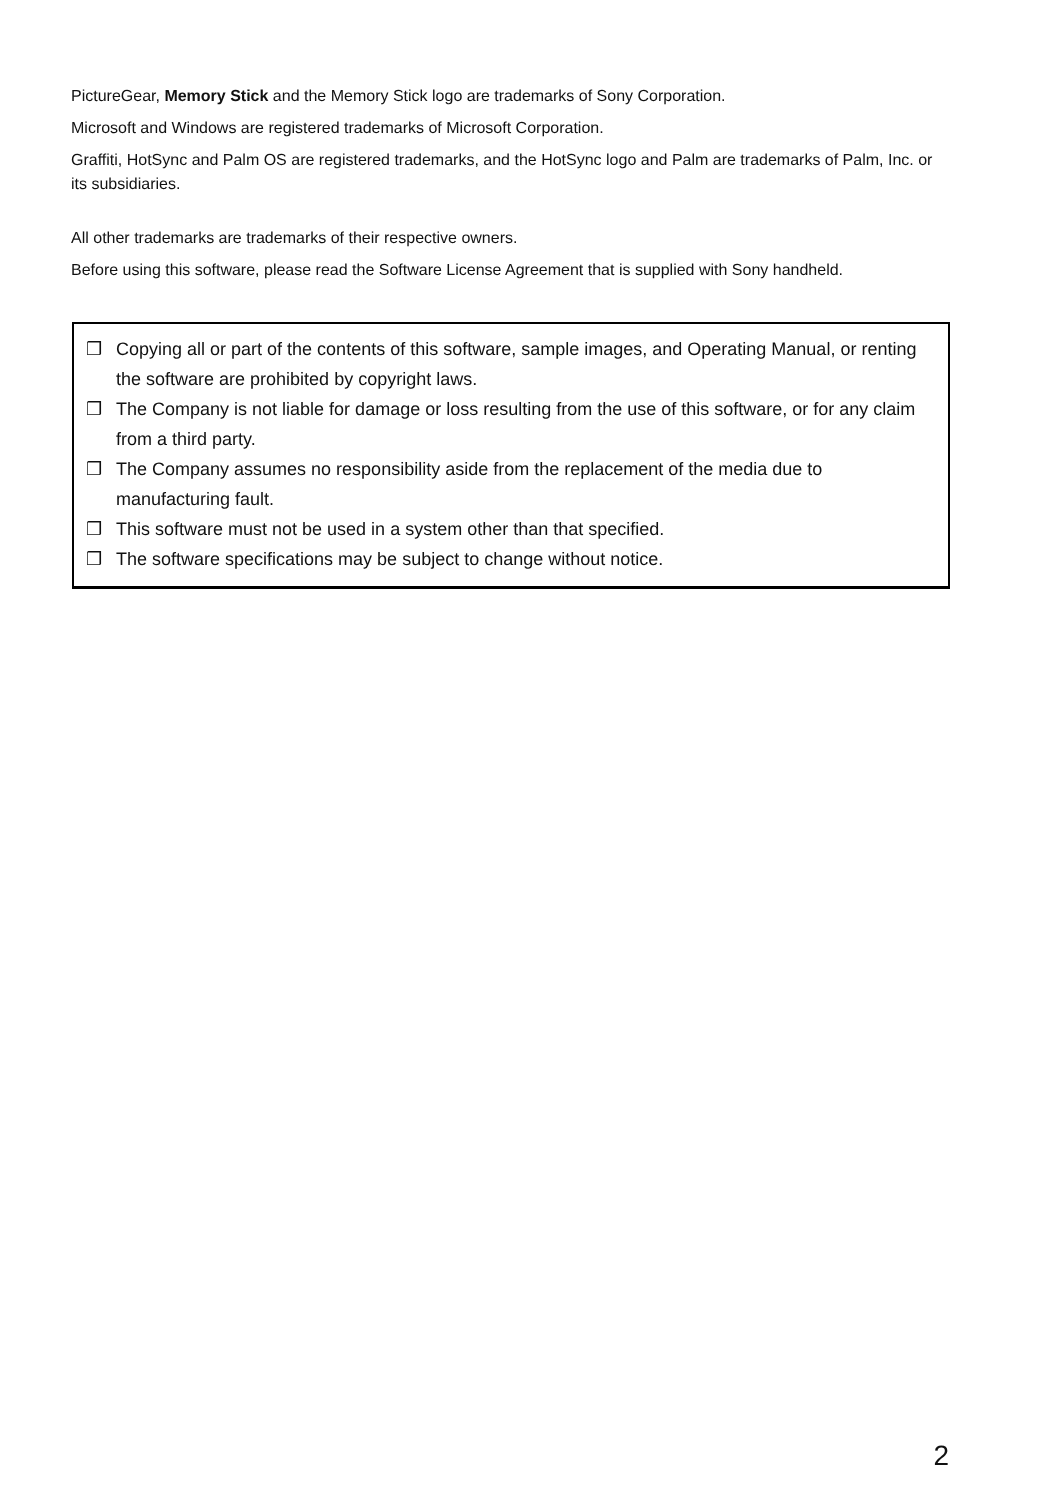PictureGear, Memory Stick and the Memory Stick logo are trademarks of Sony Corporation.
Microsoft and Windows are registered trademarks of Microsoft Corporation.
Graffiti, HotSync and Palm OS are registered trademarks, and the HotSync logo and Palm are trademarks of Palm, Inc. or its subsidiaries.
All other trademarks are trademarks of their respective owners.
Before using this software, please read the Software License Agreement that is supplied with Sony handheld.
❒ Copying all or part of the contents of this software, sample images, and Operating Manual, or renting the software are prohibited by copyright laws.
❒ The Company is not liable for damage or loss resulting from the use of this software, or for any claim from a third party.
❒ The Company assumes no responsibility aside from the replacement of the media due to manufacturing fault.
❒ This software must not be used in a system other than that specified.
❒ The software specifications may be subject to change without notice.
2